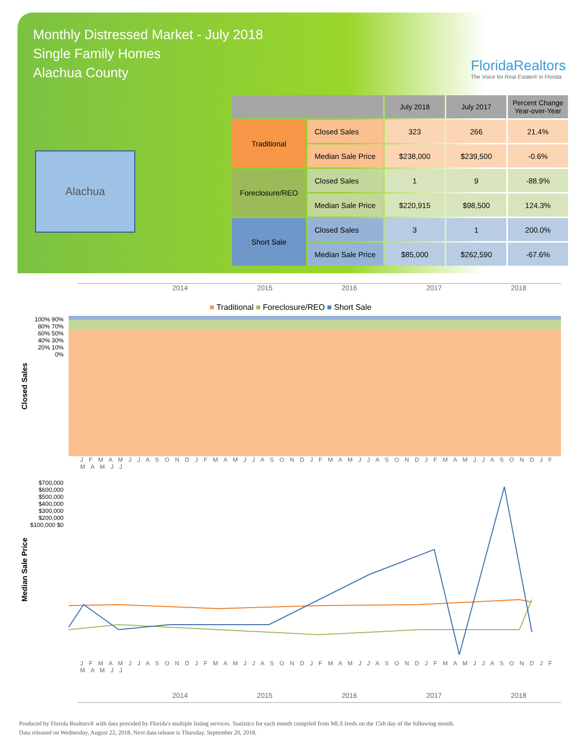Monthly Distressed Market - July 2018
Single Family Homes
Alachua County
FloridaRealtors
The Voice for Real Estate® in Florida
Alachua
| | | July 2018 | July 2017 | Percent Change Year-over-Year |
| --- | --- | --- | --- | --- |
| Traditional | Closed Sales | 323 | 266 | 21.4% |
| | Median Sale Price | $238,000 | $239,500 | -0.6% |
| Foreclosure/REO | Closed Sales | 1 | 9 | -88.9% |
| | Median Sale Price | $220,915 | $98,500 | 124.3% |
| Short Sale | Closed Sales | 3 | 1 | 200.0% |
| | Median Sale Price | $85,000 | $262,590 | -67.6% |
2014 2015 2016 2017 2018
■ Traditional ■ Foreclosure/REO ■ Short Sale
Closed Sales
100% 90% 80% 70% 60% 50% 40% 30% 20% 10% 0%
J F M A M J J A S O N D J F M A M J J A S O N D J F M A M J J A S O N D J F M A M J J A S O N D J F M A M J J
Median Sale Price
$700,000 $600,000 $500,000 $400,000 $300,000 $200,000 $100,000 $0
J F M A M J J A S O N D J F M A M J J A S O N D J F M A M J J A S O N D J F M A M J J A S O N D J F M A M J J
2014 2015 2016 2017 2018
Produced by Florida Realtors® with data provided by Florida's multiple listing services. Statistics for each month compiled from MLS feeds on the 15th day of the following month.
Data released on Wednesday, August 22, 2018. Next data release is Thursday, September 20, 2018.